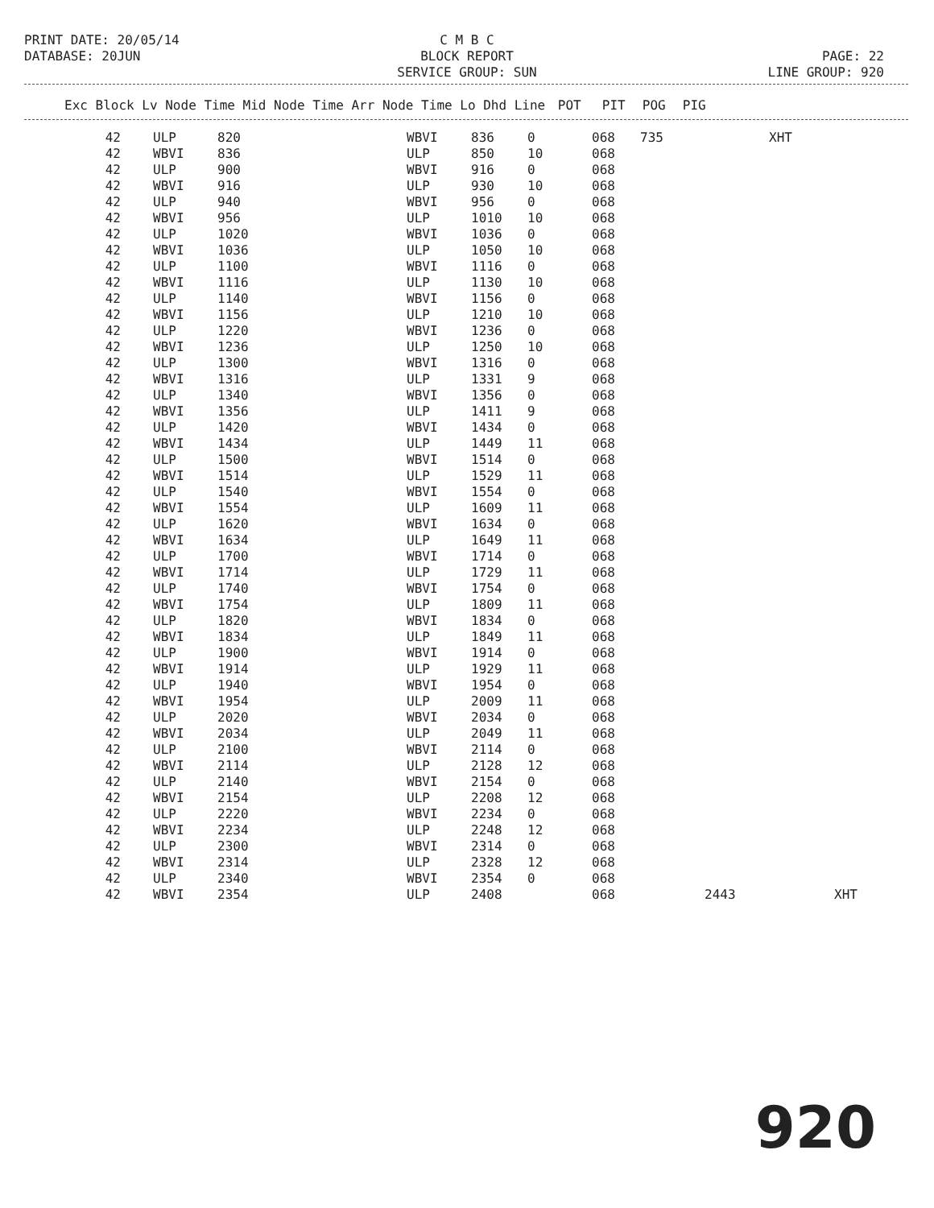C M B C BLOCK REPORT SERVICE GROUP: SUN
PRINT DATE: 20/05/14 DATABASE: 20JUN
PAGE: 22 LINE GROUP: 920
| Exc Block Lv Node Time Mid Node Time Arr Node Time Lo Dhd Line | POT | PIT | POG | PIG |
| --- | --- | --- | --- | --- |
| 42 | ULP | 820 | WBVI | 836 | 0 | 068 | 735 | | XHT |
| 42 | WBVI | 836 | ULP | 850 | 10 | 068 | | | |
| 42 | ULP | 900 | WBVI | 916 | 0 | 068 | | | |
| 42 | WBVI | 916 | ULP | 930 | 10 | 068 | | | |
| 42 | ULP | 940 | WBVI | 956 | 0 | 068 | | | |
| 42 | WBVI | 956 | ULP | 1010 | 10 | 068 | | | |
| 42 | ULP | 1020 | WBVI | 1036 | 0 | 068 | | | |
| 42 | WBVI | 1036 | ULP | 1050 | 10 | 068 | | | |
| 42 | ULP | 1100 | WBVI | 1116 | 0 | 068 | | | |
| 42 | WBVI | 1116 | ULP | 1130 | 10 | 068 | | | |
| 42 | ULP | 1140 | WBVI | 1156 | 0 | 068 | | | |
| 42 | WBVI | 1156 | ULP | 1210 | 10 | 068 | | | |
| 42 | ULP | 1220 | WBVI | 1236 | 0 | 068 | | | |
| 42 | WBVI | 1236 | ULP | 1250 | 10 | 068 | | | |
| 42 | ULP | 1300 | WBVI | 1316 | 0 | 068 | | | |
| 42 | WBVI | 1316 | ULP | 1331 | 9 | 068 | | | |
| 42 | ULP | 1340 | WBVI | 1356 | 0 | 068 | | | |
| 42 | WBVI | 1356 | ULP | 1411 | 9 | 068 | | | |
| 42 | ULP | 1420 | WBVI | 1434 | 0 | 068 | | | |
| 42 | WBVI | 1434 | ULP | 1449 | 11 | 068 | | | |
| 42 | ULP | 1500 | WBVI | 1514 | 0 | 068 | | | |
| 42 | WBVI | 1514 | ULP | 1529 | 11 | 068 | | | |
| 42 | ULP | 1540 | WBVI | 1554 | 0 | 068 | | | |
| 42 | WBVI | 1554 | ULP | 1609 | 11 | 068 | | | |
| 42 | ULP | 1620 | WBVI | 1634 | 0 | 068 | | | |
| 42 | WBVI | 1634 | ULP | 1649 | 11 | 068 | | | |
| 42 | ULP | 1700 | WBVI | 1714 | 0 | 068 | | | |
| 42 | WBVI | 1714 | ULP | 1729 | 11 | 068 | | | |
| 42 | ULP | 1740 | WBVI | 1754 | 0 | 068 | | | |
| 42 | WBVI | 1754 | ULP | 1809 | 11 | 068 | | | |
| 42 | ULP | 1820 | WBVI | 1834 | 0 | 068 | | | |
| 42 | WBVI | 1834 | ULP | 1849 | 11 | 068 | | | |
| 42 | ULP | 1900 | WBVI | 1914 | 0 | 068 | | | |
| 42 | WBVI | 1914 | ULP | 1929 | 11 | 068 | | | |
| 42 | ULP | 1940 | WBVI | 1954 | 0 | 068 | | | |
| 42 | WBVI | 1954 | ULP | 2009 | 11 | 068 | | | |
| 42 | ULP | 2020 | WBVI | 2034 | 0 | 068 | | | |
| 42 | WBVI | 2034 | ULP | 2049 | 11 | 068 | | | |
| 42 | ULP | 2100 | WBVI | 2114 | 0 | 068 | | | |
| 42 | WBVI | 2114 | ULP | 2128 | 12 | 068 | | | |
| 42 | ULP | 2140 | WBVI | 2154 | 0 | 068 | | | |
| 42 | WBVI | 2154 | ULP | 2208 | 12 | 068 | | | |
| 42 | ULP | 2220 | WBVI | 2234 | 0 | 068 | | | |
| 42 | WBVI | 2234 | ULP | 2248 | 12 | 068 | | | |
| 42 | ULP | 2300 | WBVI | 2314 | 0 | 068 | | | |
| 42 | WBVI | 2314 | ULP | 2328 | 12 | 068 | | | |
| 42 | ULP | 2340 | WBVI | 2354 | 0 | 068 | | | |
| 42 | WBVI | 2354 | ULP | 2408 | | 068 | | 2443 | XHT |
920